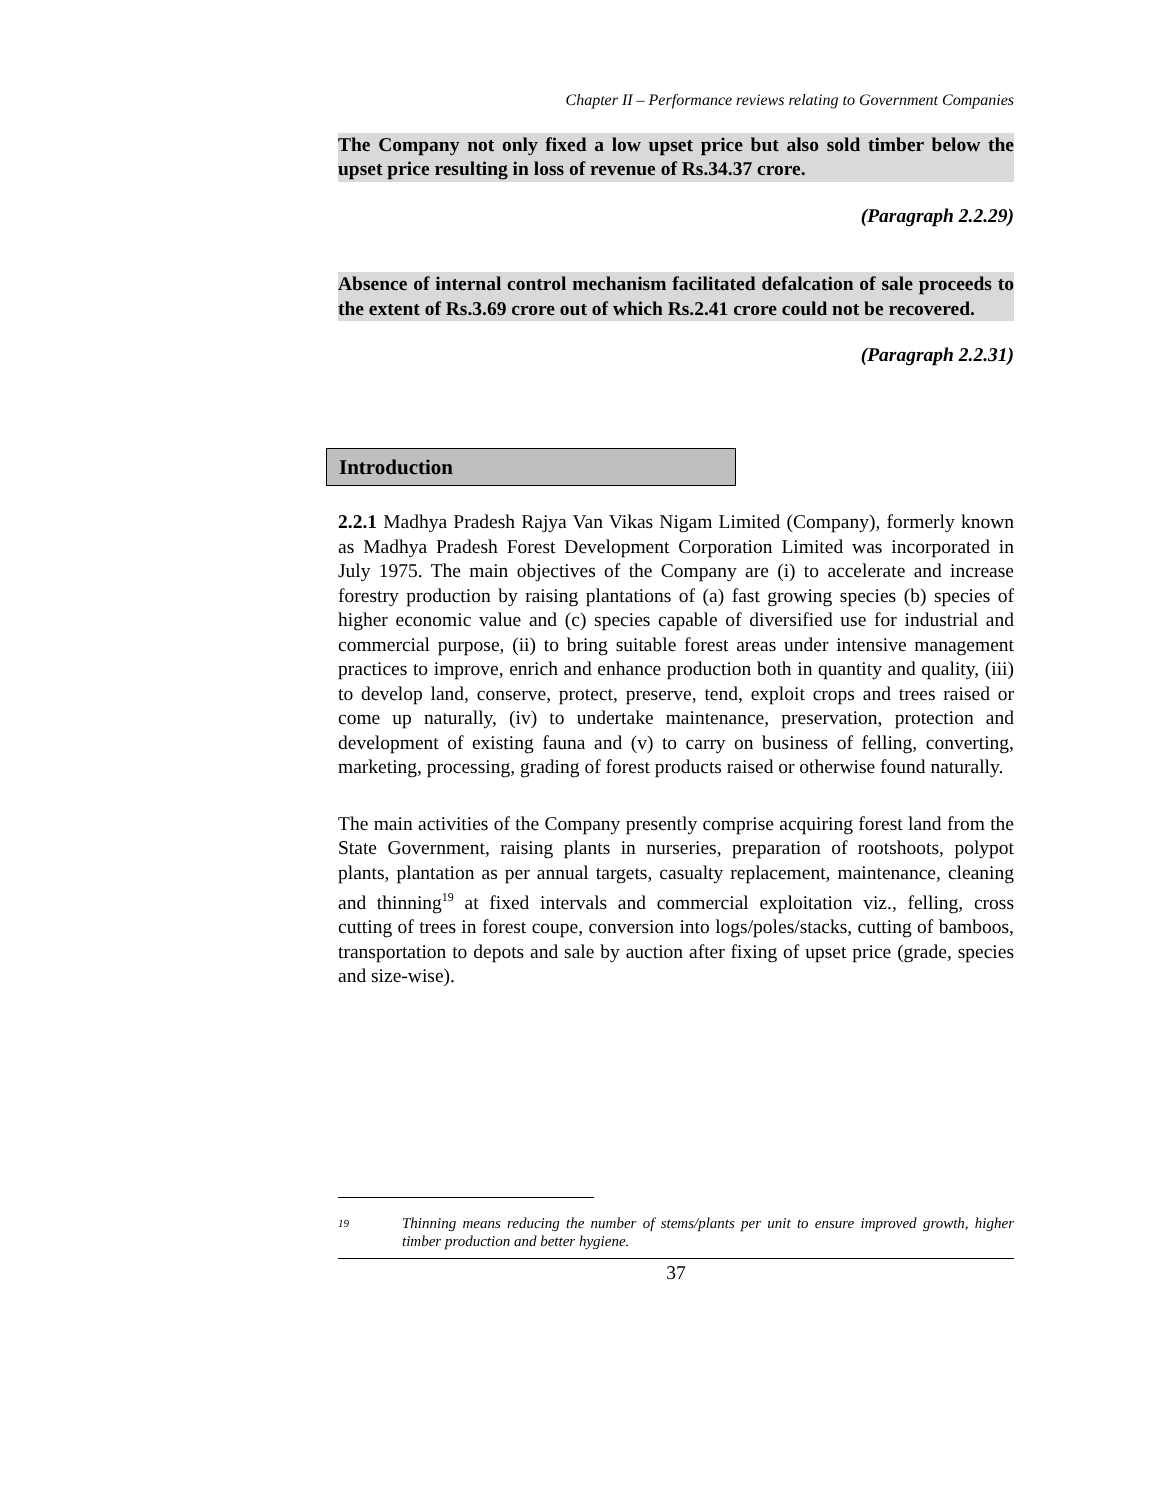Chapter II – Performance reviews relating to Government Companies
The Company not only fixed a low upset price but also sold timber below the upset price resulting in loss of revenue of Rs.34.37 crore.
(Paragraph 2.2.29)
Absence of internal control mechanism facilitated defalcation of sale proceeds to the extent of Rs.3.69 crore out of which Rs.2.41 crore could not be recovered.
(Paragraph 2.2.31)
Introduction
2.2.1 Madhya Pradesh Rajya Van Vikas Nigam Limited (Company), formerly known as Madhya Pradesh Forest Development Corporation Limited was incorporated in July 1975. The main objectives of the Company are (i) to accelerate and increase forestry production by raising plantations of (a) fast growing species (b) species of higher economic value and (c) species capable of diversified use for industrial and commercial purpose, (ii) to bring suitable forest areas under intensive management practices to improve, enrich and enhance production both in quantity and quality, (iii) to develop land, conserve, protect, preserve, tend, exploit crops and trees raised or come up naturally, (iv) to undertake maintenance, preservation, protection and development of existing fauna and (v) to carry on business of felling, converting, marketing, processing, grading of forest products raised or otherwise found naturally.
The main activities of the Company presently comprise acquiring forest land from the State Government, raising plants in nurseries, preparation of rootshoots, polypot plants, plantation as per annual targets, casualty replacement, maintenance, cleaning and thinning<sup>19</sup> at fixed intervals and commercial exploitation viz., felling, cross cutting of trees in forest coupe, conversion into logs/poles/stacks, cutting of bamboos, transportation to depots and sale by auction after fixing of upset price (grade, species and size-wise).
<sup>19</sup> Thinning means reducing the number of stems/plants per unit to ensure improved growth, higher timber production and better hygiene.
37